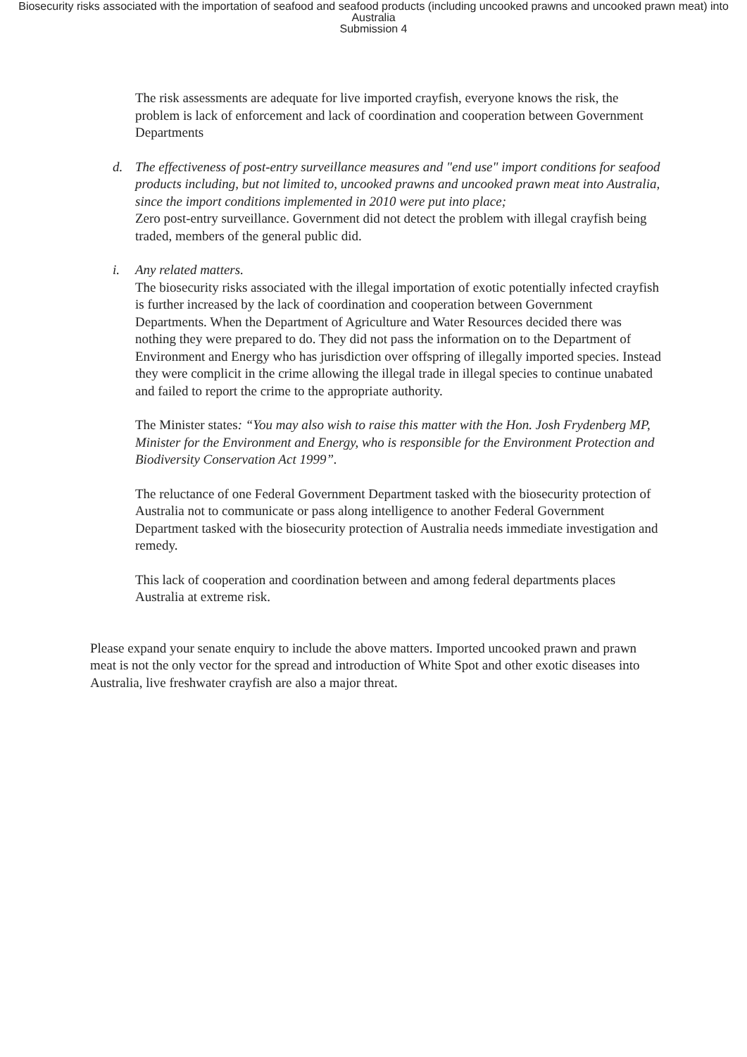Biosecurity risks associated with the importation of seafood and seafood products (including uncooked prawns and uncooked prawn meat) into Australia
Submission 4
The risk assessments are adequate for live imported crayfish, everyone knows the risk, the problem is lack of enforcement and lack of coordination and cooperation between Government Departments
d. The effectiveness of post-entry surveillance measures and "end use" import conditions for seafood products including, but not limited to, uncooked prawns and uncooked prawn meat into Australia, since the import conditions implemented in 2010 were put into place;
Zero post-entry surveillance. Government did not detect the problem with illegal crayfish being traded, members of the general public did.
i. Any related matters.
The biosecurity risks associated with the illegal importation of exotic potentially infected crayfish is further increased by the lack of coordination and cooperation between Government Departments. When the Department of Agriculture and Water Resources decided there was nothing they were prepared to do. They did not pass the information on to the Department of Environment and Energy who has jurisdiction over offspring of illegally imported species. Instead they were complicit in the crime allowing the illegal trade in illegal species to continue unabated and failed to report the crime to the appropriate authority.
The Minister states: “You may also wish to raise this matter with the Hon. Josh Frydenberg MP, Minister for the Environment and Energy, who is responsible for the Environment Protection and Biodiversity Conservation Act 1999”.
The reluctance of one Federal Government Department tasked with the biosecurity protection of Australia not to communicate or pass along intelligence to another Federal Government Department tasked with the biosecurity protection of Australia needs immediate investigation and remedy.
This lack of cooperation and coordination between and among federal departments places Australia at extreme risk.
Please expand your senate enquiry to include the above matters. Imported uncooked prawn and prawn meat is not the only vector for the spread and introduction of White Spot and other exotic diseases into Australia, live freshwater crayfish are also a major threat.